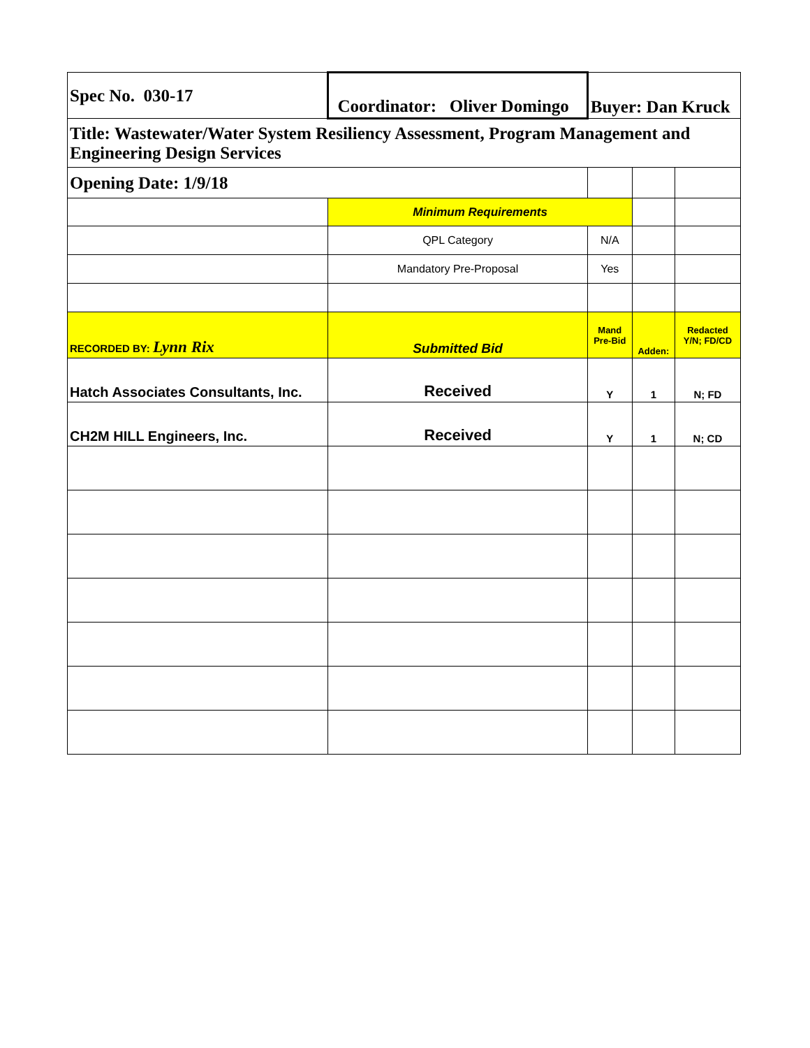| Spec No. 030-17 | Coordinator: Oliver Domingo | Buyer: Dan Kruck | | |
| Title: Wastewater/Water System Resiliency Assessment, Program Management and Engineering Design Services | | | | |
| Opening Date: 1/9/18 | | | | |
| | Minimum Requirements | | | |
| | QPL Category | N/A | | |
| | Mandatory Pre-Proposal | Yes | | |
| RECORDED BY: Lynn Rix | Submitted Bid | Mand Pre-Bid | Adden: | Redacted Y/N; FD/CD |
| Hatch Associates Consultants, Inc. | Received | Y | 1 | N; FD |
| CH2M HILL Engineers, Inc. | Received | Y | 1 | N; CD |